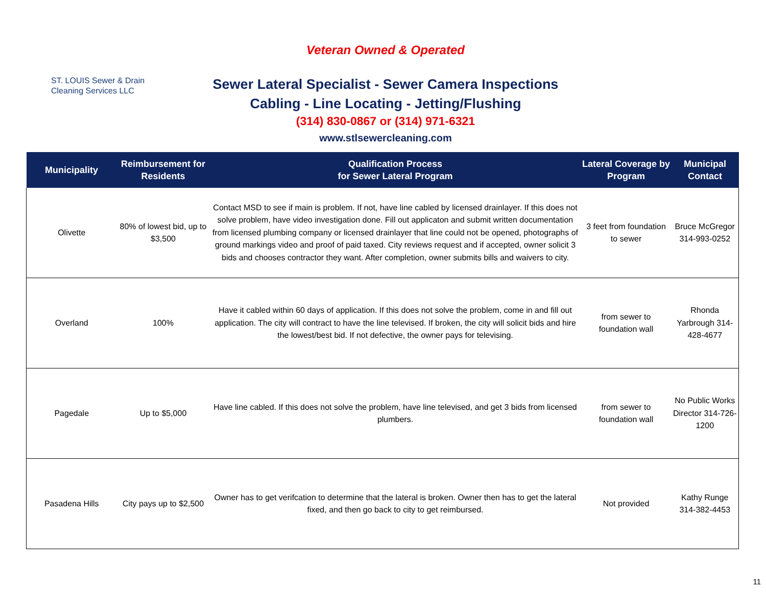ST. LOUIS Sewer & Drain
Cleaning Services LLC
Veteran Owned & Operated
Sewer Lateral Specialist - Sewer Camera Inspections
Cabling - Line Locating - Jetting/Flushing
(314) 830-0867 or (314) 971-6321
www.stlsewercleaning.com
| Municipality | Reimbursement for Residents | Qualification Process for Sewer Lateral Program | Lateral Coverage by Program | Municipal Contact |
| --- | --- | --- | --- | --- |
| Olivette | 80% of lowest bid, up to $3,500 | Contact MSD to see if main is problem. If not, have line cabled by licensed drainlayer. If this does not solve problem, have video investigation done. Fill out applicaton and submit written documentation from licensed plumbing company or licensed drainlayer that line could not be opened, photographs of ground markings video and proof of paid taxed. City reviews request and if accepted, owner solicit 3 bids and chooses contractor they want. After completion, owner submits bills and waivers to city. | 3 feet from foundation to sewer | Bruce McGregor 314-993-0252 |
| Overland | 100% | Have it cabled within 60 days of application. If this does not solve the problem, come in and fill out application. The city will contract to have the line televised. If broken, the city will solicit bids and hire the lowest/best bid. If not defective, the owner pays for televising. | from sewer to foundation wall | Rhonda Yarbrough 314-428-4677 |
| Pagedale | Up to $5,000 | Have line cabled. If this does not solve the problem, have line televised, and get 3 bids from licensed plumbers. | from sewer to foundation wall | No Public Works Director 314-726-1200 |
| Pasadena Hills | City pays up to $2,500 | Owner has to get verifcation to determine that the lateral is broken. Owner then has to get the lateral fixed, and then go back to city to get reimbursed. | Not provided | Kathy Runge 314-382-4453 |
11